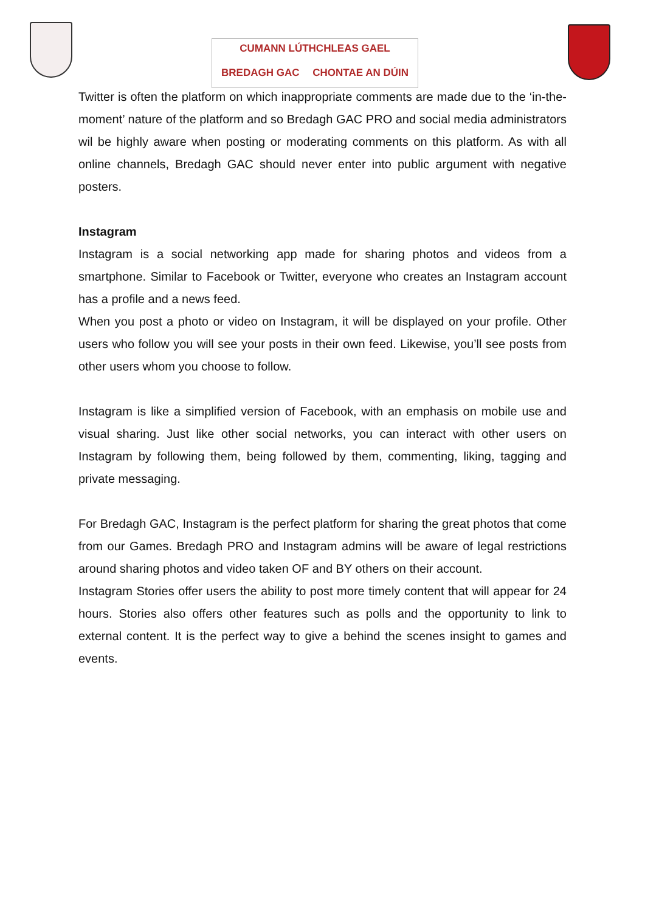CUMANN LÚTHCHLEAS GAEL
BREDAGH GAC CHONTAE AN DÚIN
Twitter is often the platform on which inappropriate comments are made due to the ‘in-the-moment’ nature of the platform and so Bredagh GAC PRO and social media administrators wil be highly aware when posting or moderating comments on this platform. As with all online channels, Bredagh GAC should never enter into public argument with negative posters.
Instagram
Instagram is a social networking app made for sharing photos and videos from a smartphone. Similar to Facebook or Twitter, everyone who creates an Instagram account has a profile and a news feed.
When you post a photo or video on Instagram, it will be displayed on your profile. Other users who follow you will see your posts in their own feed. Likewise, you’ll see posts from other users whom you choose to follow.
Instagram is like a simplified version of Facebook, with an emphasis on mobile use and visual sharing. Just like other social networks, you can interact with other users on Instagram by following them, being followed by them, commenting, liking, tagging and private messaging.
For Bredagh GAC, Instagram is the perfect platform for sharing the great photos that come from our Games. Bredagh PRO and Instagram admins will be aware of legal restrictions around sharing photos and video taken OF and BY others on their account.
Instagram Stories offer users the ability to post more timely content that will appear for 24 hours. Stories also offers other features such as polls and the opportunity to link to external content. It is the perfect way to give a behind the scenes insight to games and events.